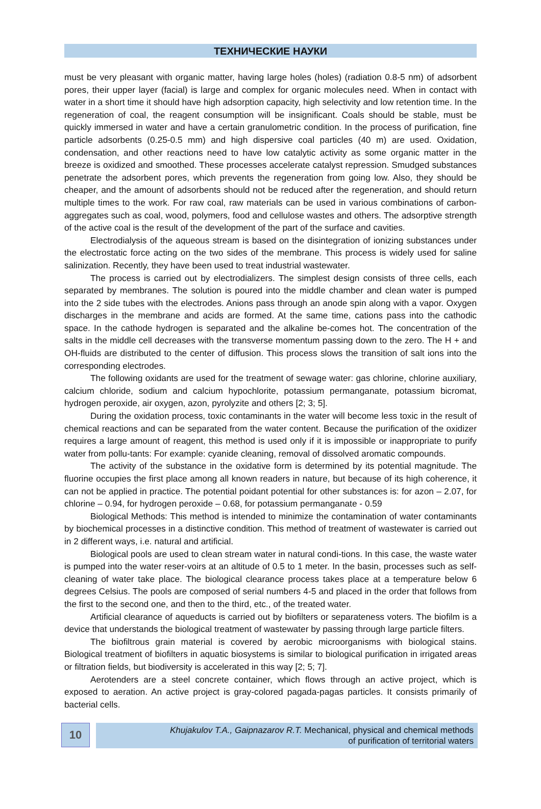ТЕХНИЧЕСКИЕ НАУКИ
must be very pleasant with organic matter, having large holes (holes) (radiation 0.8-5 nm) of adsorbent pores, their upper layer (facial) is large and complex for organic molecules need. When in contact with water in a short time it should have high adsorption capacity, high selectivity and low retention time. In the regeneration of coal, the reagent consumption will be insignificant. Coals should be stable, must be quickly immersed in water and have a certain granulometric condition. In the process of purification, fine particle adsorbents (0.25-0.5 mm) and high dispersive coal particles (40 m) are used. Oxidation, condensation, and other reactions need to have low catalytic activity as some organic matter in the breeze is oxidized and smoothed. These processes accelerate catalyst repression. Smudged substances penetrate the adsorbent pores, which prevents the regeneration from going low. Also, they should be cheaper, and the amount of adsorbents should not be reduced after the regeneration, and should return multiple times to the work. For raw coal, raw materials can be used in various combinations of carbon-aggregates such as coal, wood, polymers, food and cellulose wastes and others. The adsorptive strength of the active coal is the result of the development of the part of the surface and cavities.
Electrodialysis of the aqueous stream is based on the disintegration of ionizing substances under the electrostatic force acting on the two sides of the membrane. This process is widely used for saline salinization. Recently, they have been used to treat industrial wastewater.
The process is carried out by electrodializers. The simplest design consists of three cells, each separated by membranes. The solution is poured into the middle chamber and clean water is pumped into the 2 side tubes with the electrodes. Anions pass through an anode spin along with a vapor. Oxygen discharges in the membrane and acids are formed. At the same time, cations pass into the cathodic space. In the cathode hydrogen is separated and the alkaline be-comes hot. The concentration of the salts in the middle cell decreases with the transverse momentum passing down to the zero. The H + and OH-fluids are distributed to the center of diffusion. This process slows the transition of salt ions into the corresponding electrodes.
The following oxidants are used for the treatment of sewage water: gas chlorine, chlorine auxiliary, calcium chloride, sodium and calcium hypochlorite, potassium permanganate, potassium bicromat, hydrogen peroxide, air oxygen, azon, pyrolyzite and others [2; 3; 5].
During the oxidation process, toxic contaminants in the water will become less toxic in the result of chemical reactions and can be separated from the water content. Because the purification of the oxidizer requires a large amount of reagent, this method is used only if it is impossible or inappropriate to purify water from pollu-tants: For example: cyanide cleaning, removal of dissolved aromatic compounds.
The activity of the substance in the oxidative form is determined by its potential magnitude. The fluorine occupies the first place among all known readers in nature, but because of its high coherence, it can not be applied in practice. The potential poidant potential for other substances is: for azon – 2.07, for chlorine – 0.94, for hydrogen peroxide – 0.68, for potassium permanganate - 0.59
Biological Methods: This method is intended to minimize the contamination of water contaminants by biochemical processes in a distinctive condition. This method of treatment of wastewater is carried out in 2 different ways, i.e. natural and artificial.
Biological pools are used to clean stream water in natural condi-tions. In this case, the waste water is pumped into the water reser-voirs at an altitude of 0.5 to 1 meter. In the basin, processes such as self-cleaning of water take place. The biological clearance process takes place at a temperature below 6 degrees Celsius. The pools are composed of serial numbers 4-5 and placed in the order that follows from the first to the second one, and then to the third, etc., of the treated water.
Artificial clearance of aqueducts is carried out by biofilters or separateness voters. The biofilm is a device that understands the biological treatment of wastewater by passing through large particle filters.
The biofiltrous grain material is covered by aerobic microorganisms with biological stains. Biological treatment of biofilters in aquatic biosystems is similar to biological purification in irrigated areas or filtration fields, but biodiversity is accelerated in this way [2; 5; 7].
Aerotenders are a steel concrete container, which flows through an active project, which is exposed to aeration. An active project is gray-colored pagada-pagas particles. It consists primarily of bacterial cells.
10
Khujakulov T.A., Gaipnazarov R.T. Mechanical, physical and chemical methods
of purification of territorial waters